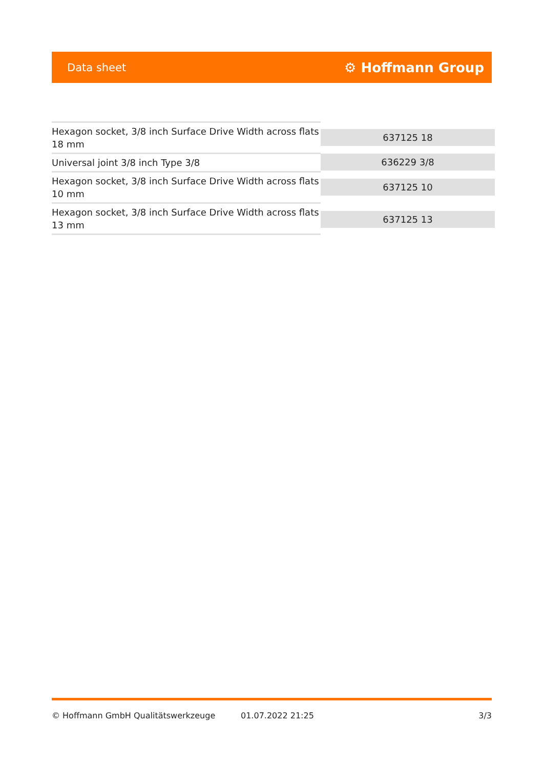Data sheet ⚙ Hoffmann Group
| Hexagon socket, 3/8 inch Surface Drive Width across flats 18 mm | 637125 18 |
| Universal joint 3/8 inch Type 3/8 | 636229 3/8 |
| Hexagon socket, 3/8 inch Surface Drive Width across flats 10 mm | 637125 10 |
| Hexagon socket, 3/8 inch Surface Drive Width across flats 13 mm | 637125 13 |
© Hoffmann GmbH Qualitätswerkzeuge 01.07.2022 21:25 3/3